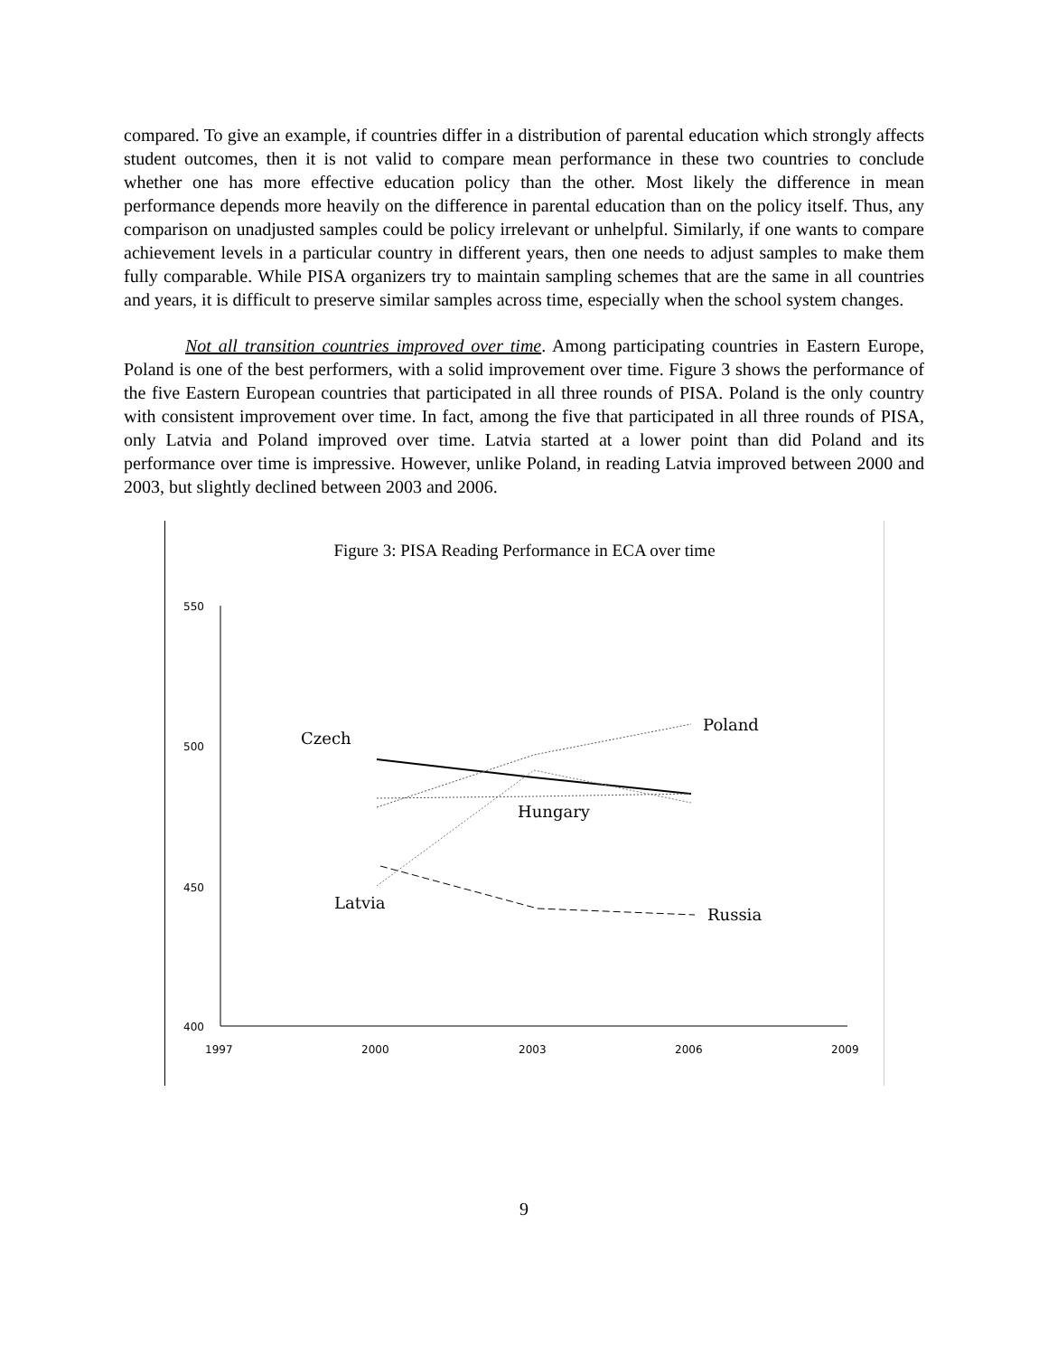compared. To give an example, if countries differ in a distribution of parental education which strongly affects student outcomes, then it is not valid to compare mean performance in these two countries to conclude whether one has more effective education policy than the other. Most likely the difference in mean performance depends more heavily on the difference in parental education than on the policy itself. Thus, any comparison on unadjusted samples could be policy irrelevant or unhelpful. Similarly, if one wants to compare achievement levels in a particular country in different years, then one needs to adjust samples to make them fully comparable. While PISA organizers try to maintain sampling schemes that are the same in all countries and years, it is difficult to preserve similar samples across time, especially when the school system changes.
Not all transition countries improved over time. Among participating countries in Eastern Europe, Poland is one of the best performers, with a solid improvement over time. Figure 3 shows the performance of the five Eastern European countries that participated in all three rounds of PISA. Poland is the only country with consistent improvement over time. In fact, among the five that participated in all three rounds of PISA, only Latvia and Poland improved over time. Latvia started at a lower point than did Poland and its performance over time is impressive. However, unlike Poland, in reading Latvia improved between 2000 and 2003, but slightly declined between 2003 and 2006.
Figure 3: PISA Reading Performance in ECA over time
550
500
450
400
1997
2000
2003
2006
2009
Czech
Poland
Hungary
Latvia
Russia
9